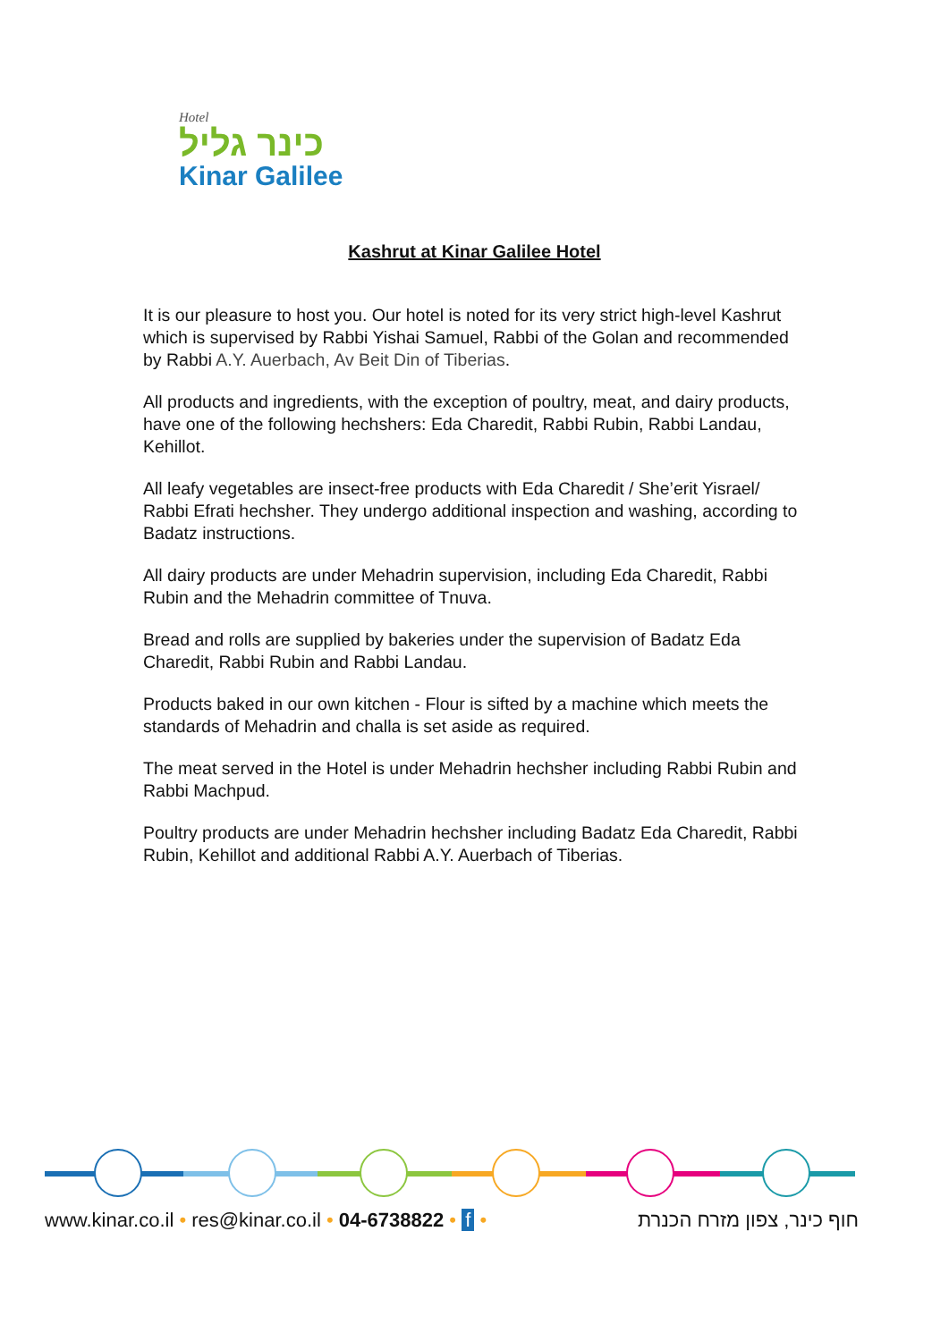Hotel
כינר גליל
Kinar Galilee
Kashrut at Kinar Galilee Hotel
It is our pleasure to host you. Our hotel is noted for its very strict high-level Kashrut which is supervised by Rabbi Yishai Samuel, Rabbi of the Golan and recommended by Rabbi A.Y. Auerbach, Av Beit Din of Tiberias.
All products and ingredients, with the exception of poultry, meat, and dairy products, have one of the following hechshers: Eda Charedit, Rabbi Rubin, Rabbi Landau, Kehillot.
All leafy vegetables are insect-free products with Eda Charedit / She’erit Yisrael/ Rabbi Efrati hechsher. They undergo additional inspection and washing, according to Badatz instructions.
All dairy products are under Mehadrin supervision, including Eda Charedit, Rabbi Rubin and the Mehadrin committee of Tnuva.
Bread and rolls are supplied by bakeries under the supervision of Badatz Eda Charedit, Rabbi Rubin and Rabbi Landau.
Products baked in our own kitchen - Flour is sifted by a machine which meets the standards of Mehadrin and challa is set aside as required.
The meat served in the Hotel is under Mehadrin hechsher including Rabbi Rubin and Rabbi Machpud.
Poultry products are under Mehadrin hechsher including Badatz Eda Charedit, Rabbi Rubin, Kehillot and additional Rabbi A.Y. Auerbach of Tiberias.
www.kinar.co.il • res@kinar.co.il • 04-6738822 • f • חוף כינר, צפון מזרח הכנרת